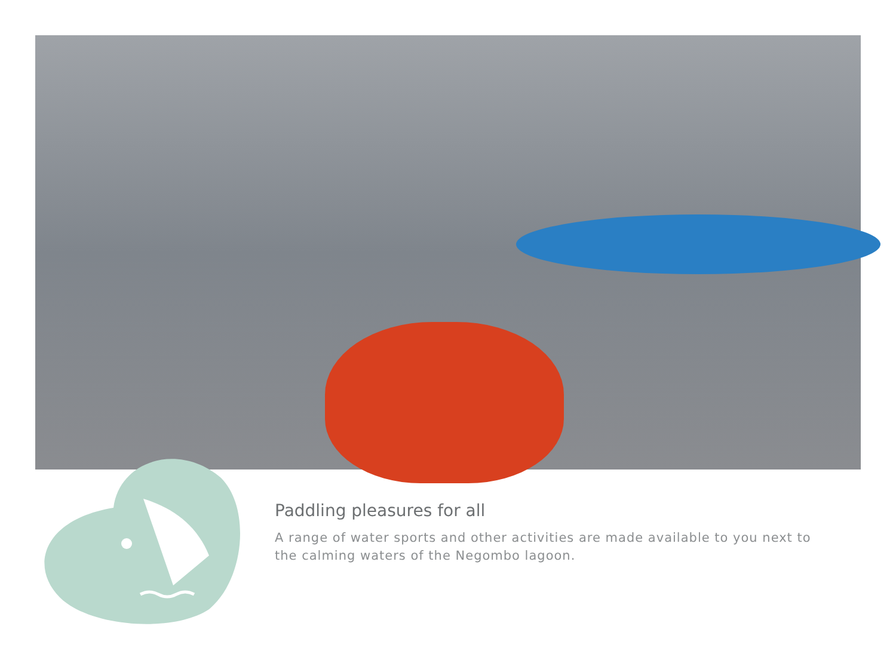Paddling pleasures for all
A range of water sports and other activities are made available to you next to the calming waters of the Negombo lagoon.